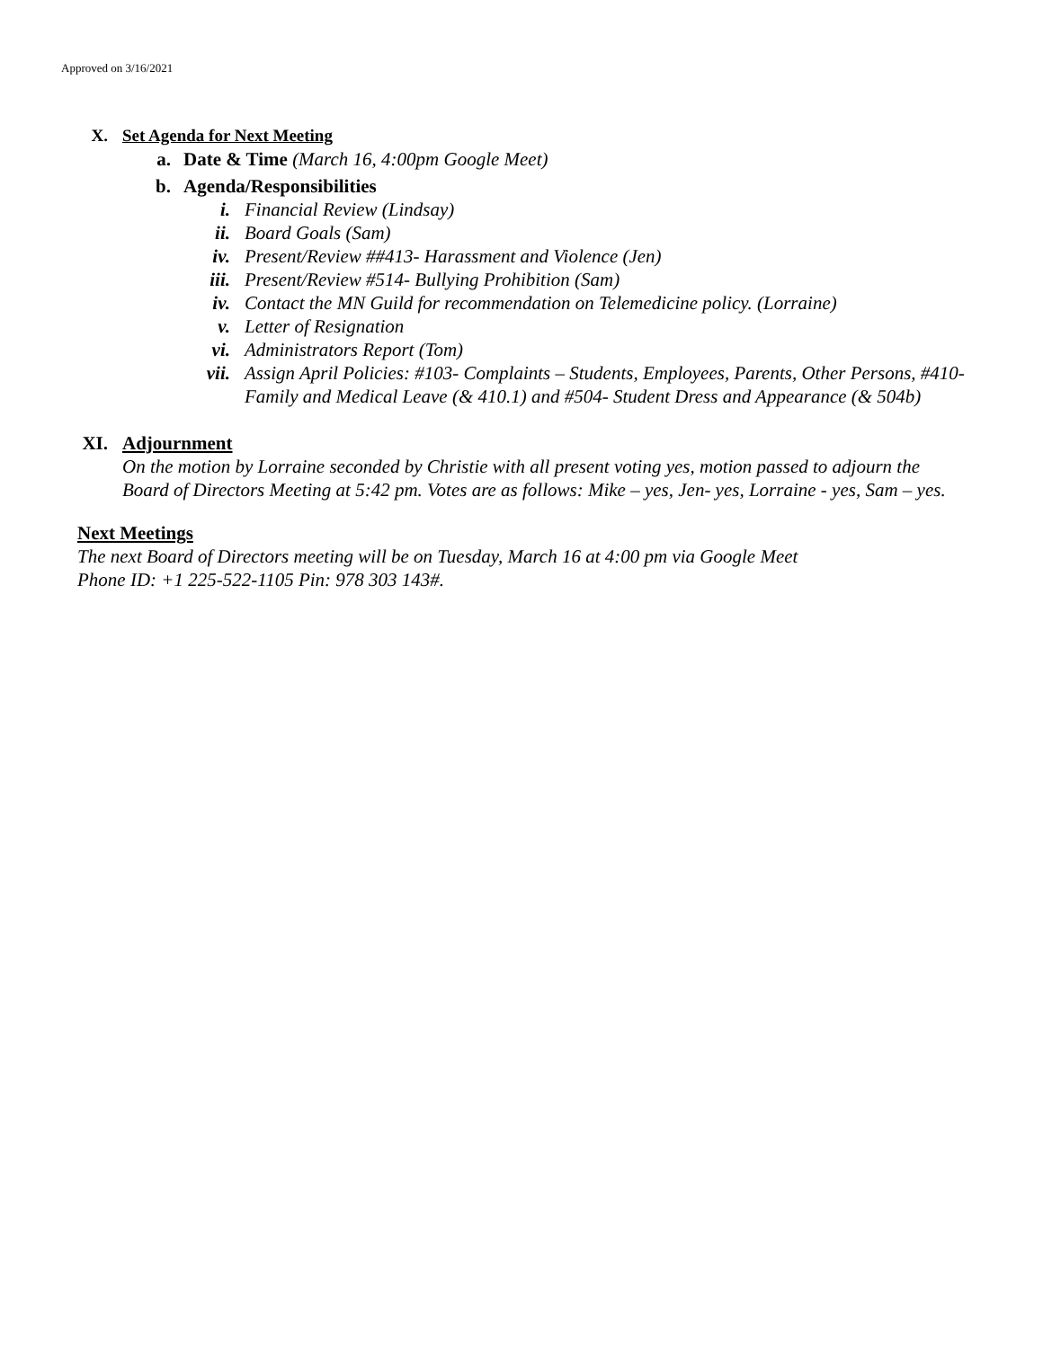Approved on 3/16/2021
X. Set Agenda for Next Meeting
a. Date & Time (March 16, 4:00pm Google Meet)
b. Agenda/Responsibilities
i. Financial Review (Lindsay)
ii. Board Goals (Sam)
iv. Present/Review ##413- Harassment and Violence (Jen)
iii. Present/Review #514- Bullying Prohibition (Sam)
iv. Contact the MN Guild for recommendation on Telemedicine policy. (Lorraine)
v. Letter of Resignation
vi. Administrators Report (Tom)
vii. Assign April Policies: #103- Complaints – Students, Employees, Parents, Other Persons, #410- Family and Medical Leave (& 410.1) and #504- Student Dress and Appearance (& 504b)
XI. Adjournment
On the motion by Lorraine seconded by Christie with all present voting yes, motion passed to adjourn the Board of Directors Meeting at 5:42 pm. Votes are as follows: Mike – yes, Jen- yes, Lorraine - yes, Sam – yes.
Next Meetings
The next Board of Directors meeting will be on Tuesday, March 16 at 4:00 pm via Google Meet
Phone ID: +1 225-522-1105 Pin: 978 303 143#.